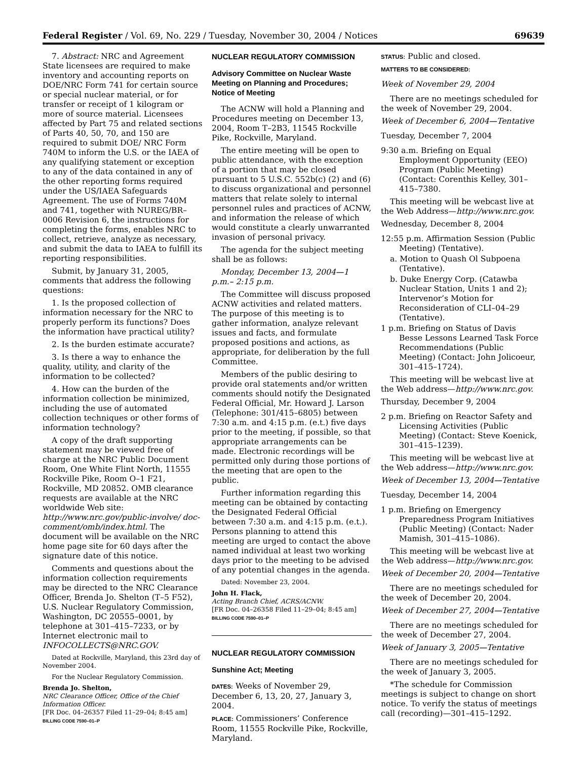Federal Register / Vol. 69, No. 229 / Tuesday, November 30, 2004 / Notices 69639
7. Abstract: NRC and Agreement State licensees are required to make inventory and accounting reports on DOE/NRC Form 741 for certain source or special nuclear material, or for transfer or receipt of 1 kilogram or more of source material. Licensees affected by Part 75 and related sections of Parts 40, 50, 70, and 150 are required to submit DOE/ NRC Form 740M to inform the U.S. or the IAEA of any qualifying statement or exception to any of the data contained in any of the other reporting forms required under the US/IAEA Safeguards Agreement. The use of Forms 740M and 741, together with NUREG/BR–0006 Revision 6, the instructions for completing the forms, enables NRC to collect, retrieve, analyze as necessary, and submit the data to IAEA to fulfill its reporting responsibilities.
Submit, by January 31, 2005, comments that address the following questions:
1. Is the proposed collection of information necessary for the NRC to properly perform its functions? Does the information have practical utility?
2. Is the burden estimate accurate?
3. Is there a way to enhance the quality, utility, and clarity of the information to be collected?
4. How can the burden of the information collection be minimized, including the use of automated collection techniques or other forms of information technology?
A copy of the draft supporting statement may be viewed free of charge at the NRC Public Document Room, One White Flint North, 11555 Rockville Pike, Room O–1 F21, Rockville, MD 20852. OMB clearance requests are available at the NRC worldwide Web site: http://www.nrc.gov/public-involve/ doc-comment/omb/index.html. The document will be available on the NRC home page site for 60 days after the signature date of this notice.
Comments and questions about the information collection requirements may be directed to the NRC Clearance Officer, Brenda Jo. Shelton (T–5 F52), U.S. Nuclear Regulatory Commission, Washington, DC 20555–0001, by telephone at 301–415–7233, or by Internet electronic mail to INFOCOLLECTS@NRC.GOV.
Dated at Rockville, Maryland, this 23rd day of November 2004.
For the Nuclear Regulatory Commission.
Brenda Jo. Shelton,
NRC Clearance Officer, Office of the Chief Information Officer.
[FR Doc. 04–26357 Filed 11–29–04; 8:45 am]
BILLING CODE 7590–01–P
NUCLEAR REGULATORY COMMISSION
Advisory Committee on Nuclear Waste Meeting on Planning and Procedures; Notice of Meeting
The ACNW will hold a Planning and Procedures meeting on December 13, 2004, Room T–2B3, 11545 Rockville Pike, Rockville, Maryland.
The entire meeting will be open to public attendance, with the exception of a portion that may be closed pursuant to 5 U.S.C. 552b(c) (2) and (6) to discuss organizational and personnel matters that relate solely to internal personnel rules and practices of ACNW, and information the release of which would constitute a clearly unwarranted invasion of personal privacy.
The agenda for the subject meeting shall be as follows:
Monday, December 13, 2004—1 p.m.– 2:15 p.m.
The Committee will discuss proposed ACNW activities and related matters. The purpose of this meeting is to gather information, analyze relevant issues and facts, and formulate proposed positions and actions, as appropriate, for deliberation by the full Committee.
Members of the public desiring to provide oral statements and/or written comments should notify the Designated Federal Official, Mr. Howard J. Larson (Telephone: 301/415–6805) between 7:30 a.m. and 4:15 p.m. (e.t.) five days prior to the meeting, if possible, so that appropriate arrangements can be made. Electronic recordings will be permitted only during those portions of the meeting that are open to the public.
Further information regarding this meeting can be obtained by contacting the Designated Federal Official between 7:30 a.m. and 4:15 p.m. (e.t.). Persons planning to attend this meeting are urged to contact the above named individual at least two working days prior to the meeting to be advised of any potential changes in the agenda.
Dated: November 23, 2004.
John H. Flack,
Acting Branch Chief, ACRS/ACNW.
[FR Doc. 04–26358 Filed 11–29–04; 8:45 am]
BILLING CODE 7590–01–P
NUCLEAR REGULATORY COMMISSION
Sunshine Act; Meeting
DATES: Weeks of November 29, December 6, 13, 20, 27, January 3, 2004.
PLACE: Commissioners’ Conference Room, 11555 Rockville Pike, Rockville, Maryland.
STATUS: Public and closed.
MATTERS TO BE CONSIDERED:
Week of November 29, 2004
There are no meetings scheduled for the week of November 29, 2004.
Week of December 6, 2004—Tentative
Tuesday, December 7, 2004
9:30 a.m. Briefing on Equal Employment Opportunity (EEO) Program (Public Meeting) (Contact: Corenthis Kelley, 301–415–7380.
This meeting will be webcast live at the Web Address—http://www.nrc.gov.
Wednesday, December 8, 2004
12:55 p.m. Affirmation Session (Public Meeting) (Tentative).
a. Motion to Quash Ol Subpoena (Tentative).
b. Duke Energy Corp. (Catawba Nuclear Station, Units 1 and 2); Intervenor’s Motion for Reconsideration of CLI–04–29 (Tentative).
1 p.m. Briefing on Status of Davis Besse Lessons Learned Task Force Recommendations (Public Meeting) (Contact: John Jolicoeur, 301–415–1724).
This meeting will be webcast live at the Web address—http://www.nrc.gov.
Thursday, December 9, 2004
2 p.m. Briefing on Reactor Safety and Licensing Activities (Public Meeting) (Contact: Steve Koenick, 301–415–1239).
This meeting will be webcast live at the Web address—http://www.nrc.gov.
Week of December 13, 2004—Tentative
Tuesday, December 14, 2004
1 p.m. Briefing on Emergency Preparedness Program Initiatives (Public Meeting) (Contact: Nader Mamish, 301–415–1086).
This meeting will be webcast live at the Web address—http://www.nrc.gov.
Week of December 20, 2004—Tentative
There are no meetings scheduled for the week of December 20, 2004.
Week of December 27, 2004—Tentative
There are no meetings scheduled for the week of December 27, 2004.
Week of January 3, 2005—Tentative
There are no meetings scheduled for the week of January 3, 2005.
*The schedule for Commission meetings is subject to change on short notice. To verify the status of meetings call (recording)—301–415–1292.